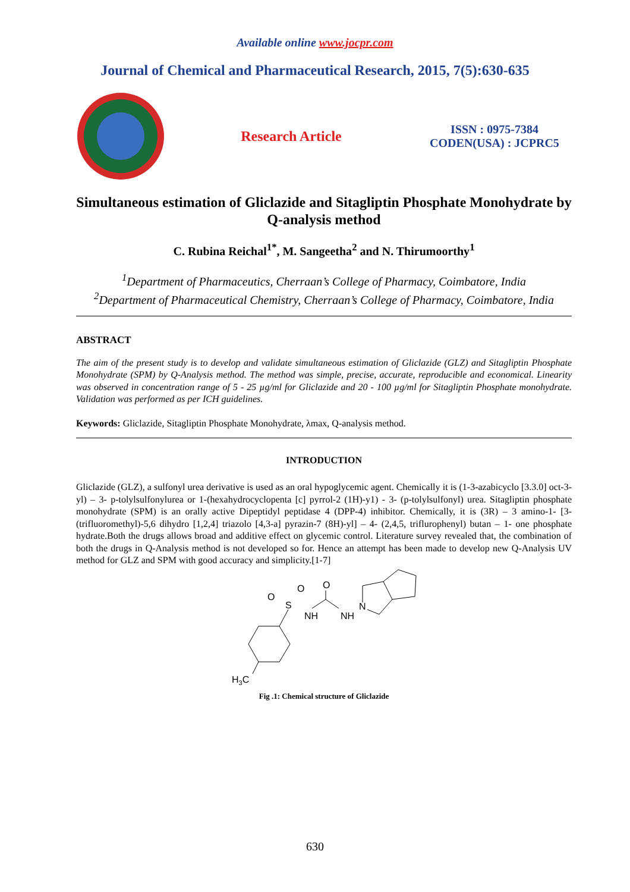Available online www.jocpr.com
Journal of Chemical and Pharmaceutical Research, 2015, 7(5):630-635
Research Article
ISSN : 0975-7384
CODEN(USA) : JCPRC5
Simultaneous estimation of Gliclazide and Sitagliptin Phosphate Monohydrate by Q-analysis method
C. Rubina Reichal<sup>1*</sup>, M. Sangeetha<sup>2</sup> and N. Thirumoorthy<sup>1</sup>
<sup>1</sup> Department of Pharmaceutics, Cherraan’s College of Pharmacy, Coimbatore, India
<sup>2</sup> Department of Pharmaceutical Chemistry, Cherraan’s College of Pharmacy, Coimbatore, India
ABSTRACT
The aim of the present study is to develop and validate simultaneous estimation of Gliclazide (GLZ) and Sitagliptin Phosphate Monohydrate (SPM) by Q-Analysis method. The method was simple, precise, accurate, reproducible and economical. Linearity was observed in concentration range of 5 - 25 µg/ml for Gliclazide and 20 - 100 µg/ml for Sitagliptin Phosphate monohydrate. Validation was performed as per ICH guidelines.
Keywords: Gliclazide, Sitagliptin Phosphate Monohydrate, λmax, Q-analysis method.
INTRODUCTION
Gliclazide (GLZ), a sulfonyl urea derivative is used as an oral hypoglycemic agent. Chemically it is (1-3-azabicyclo [3.3.0] oct-3-yl) – 3- p-tolylsulfonylurea or 1-(hexahydrocyclopenta [c] pyrrol-2 (1H)-y1) - 3- (p-tolylsulfonyl) urea. Sitagliptin phosphate monohydrate (SPM) is an orally active Dipeptidyl peptidase 4 (DPP-4) inhibitor. Chemically, it is (3R) – 3 amino-1- [3-(trifluoromethyl)-5,6 dihydro [1,2,4] triazolo [4,3-a] pyrazin-7 (8H)-yl] – 4- (2,4,5, triflurophenyl) butan – 1- one phosphate hydrate.Both the drugs allows broad and additive effect on glycemic control. Literature survey revealed that, the combination of both the drugs in Q-Analysis method is not developed so for. Hence an attempt has been made to develop new Q-Analysis UV method for GLZ and SPM with good accuracy and simplicity.[1-7]
H3C
S
O
O
NH
O
NH
N
Fig .1: Chemical structure of Gliclazide
630